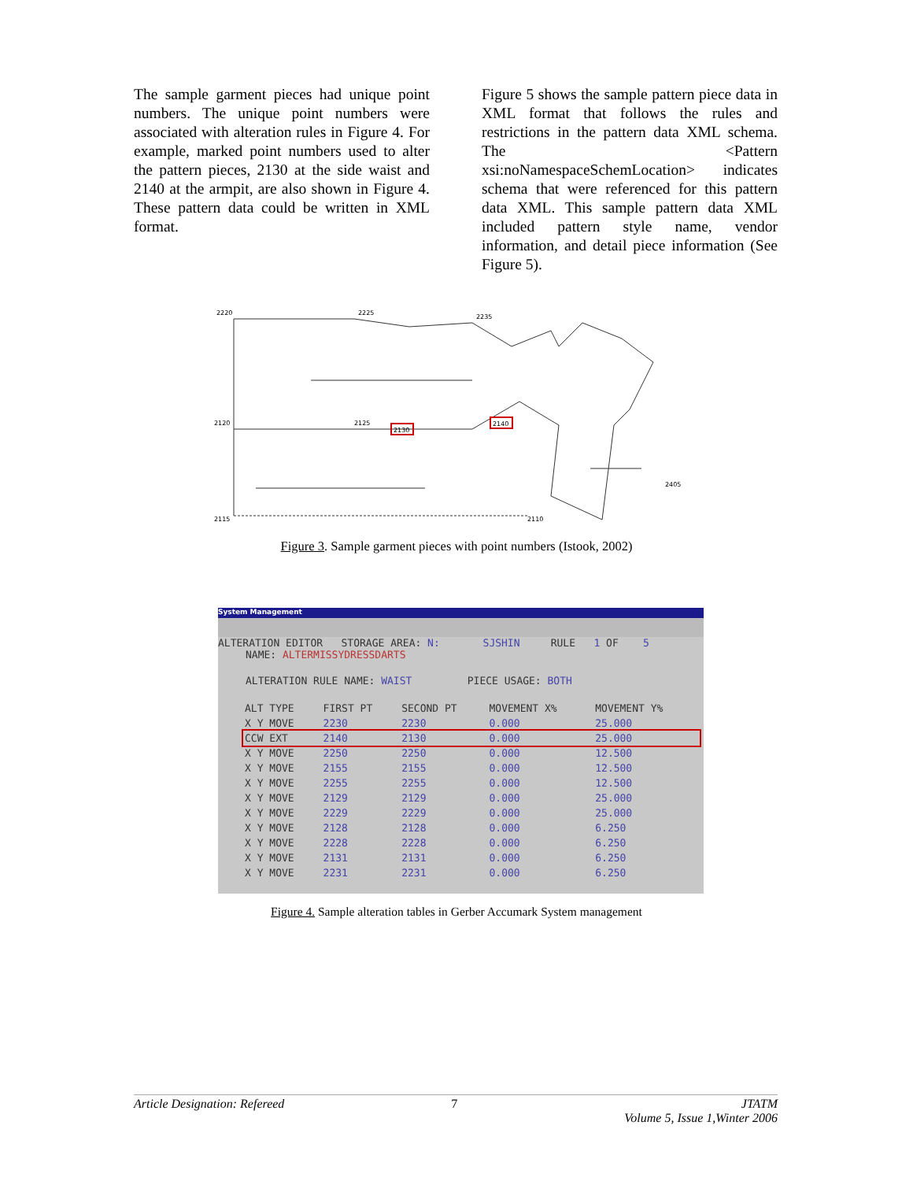The sample garment pieces had unique point numbers. The unique point numbers were associated with alteration rules in Figure 4. For example, marked point numbers used to alter the pattern pieces, 2130 at the side waist and 2140 at the armpit, are also shown in Figure 4. These pattern data could be written in XML format.
Figure 5 shows the sample pattern piece data in XML format that follows the rules and restrictions in the pattern data XML schema. The <Pattern xsi:noNamespaceSchemLocation> indicates schema that were referenced for this pattern data XML. This sample pattern data XML included pattern style name, vendor information, and detail piece information (See Figure 5).
2220
2225
2235
2120
2115
2110
2125
2405
2130
2140
Figure 3. Sample garment pieces with point numbers (Istook, 2002)
System Management
ALTERATION EDITOR STORAGE AREA: N: SJSHIN RULE 1 OF 5
NAME: ALTERMISSYDRESSDARTS
ALTERATION RULE NAME: WAIST PIECE USAGE: BOTH
| ALT TYPE | FIRST PT | SECOND PT | MOVEMENT X% | MOVEMENT Y% |
| --- | --- | --- | --- | --- |
| X Y MOVE | 2230 | 2230 | 0.000 | 25.000 |
| CCW EXT | 2140 | 2130 | 0.000 | 25.000 |
| X Y MOVE | 2250 | 2250 | 0.000 | 12.500 |
| X Y MOVE | 2155 | 2155 | 0.000 | 12.500 |
| X Y MOVE | 2255 | 2255 | 0.000 | 12.500 |
| X Y MOVE | 2129 | 2129 | 0.000 | 25.000 |
| X Y MOVE | 2229 | 2229 | 0.000 | 25.000 |
| X Y MOVE | 2128 | 2128 | 0.000 | 6.250 |
| X Y MOVE | 2228 | 2228 | 0.000 | 6.250 |
| X Y MOVE | 2131 | 2131 | 0.000 | 6.250 |
| X Y MOVE | 2231 | 2231 | 0.000 | 6.250 |
Figure 4. Sample alteration tables in Gerber Accumark System management
Article Designation: Refereed 7 JTATM
Volume 5, Issue 1,Winter 2006